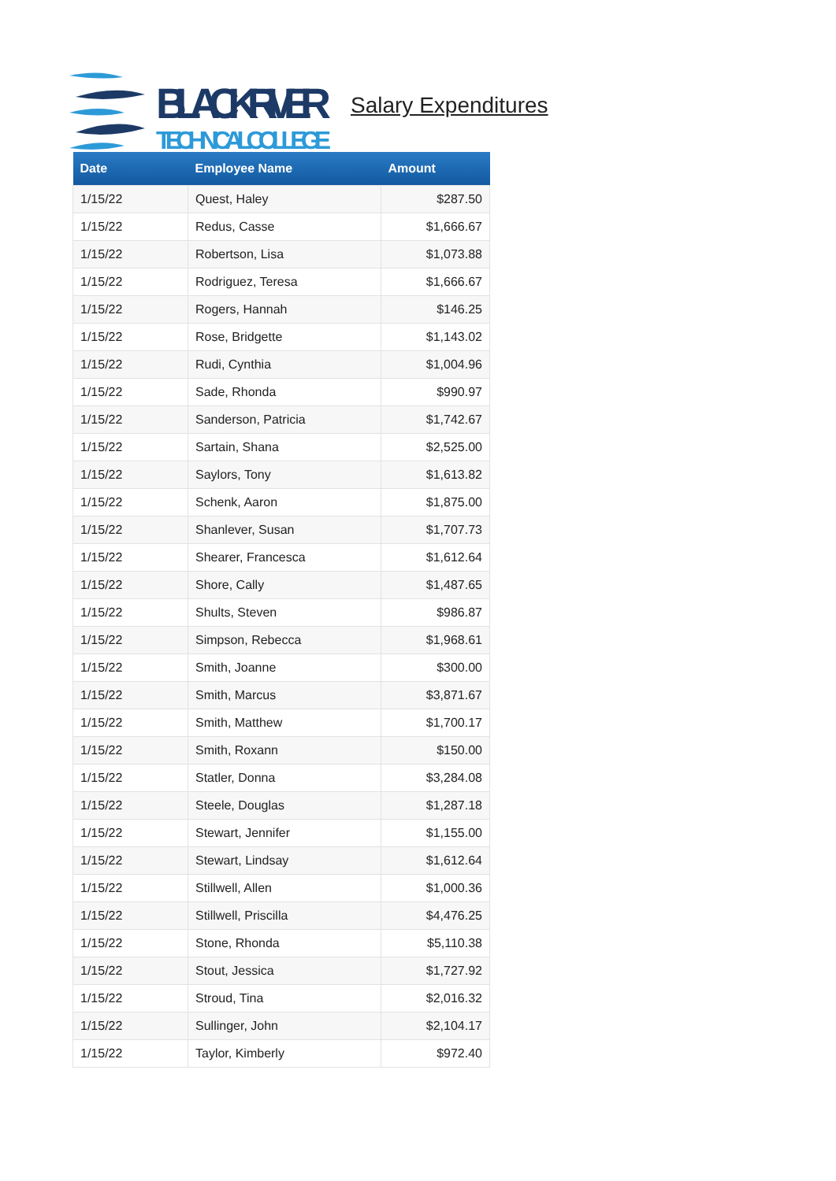BLACK RIVER
TECHNICAL COLLEGE
Salary Expenditures
| Date | Employee Name | Amount |
| --- | --- | --- |
| 1/15/22 | Quest, Haley | $287.50 |
| 1/15/22 | Redus, Casse | $1,666.67 |
| 1/15/22 | Robertson, Lisa | $1,073.88 |
| 1/15/22 | Rodriguez, Teresa | $1,666.67 |
| 1/15/22 | Rogers, Hannah | $146.25 |
| 1/15/22 | Rose, Bridgette | $1,143.02 |
| 1/15/22 | Rudi, Cynthia | $1,004.96 |
| 1/15/22 | Sade, Rhonda | $990.97 |
| 1/15/22 | Sanderson, Patricia | $1,742.67 |
| 1/15/22 | Sartain, Shana | $2,525.00 |
| 1/15/22 | Saylors, Tony | $1,613.82 |
| 1/15/22 | Schenk, Aaron | $1,875.00 |
| 1/15/22 | Shanlever, Susan | $1,707.73 |
| 1/15/22 | Shearer, Francesca | $1,612.64 |
| 1/15/22 | Shore, Cally | $1,487.65 |
| 1/15/22 | Shults, Steven | $986.87 |
| 1/15/22 | Simpson, Rebecca | $1,968.61 |
| 1/15/22 | Smith, Joanne | $300.00 |
| 1/15/22 | Smith, Marcus | $3,871.67 |
| 1/15/22 | Smith, Matthew | $1,700.17 |
| 1/15/22 | Smith, Roxann | $150.00 |
| 1/15/22 | Statler, Donna | $3,284.08 |
| 1/15/22 | Steele, Douglas | $1,287.18 |
| 1/15/22 | Stewart, Jennifer | $1,155.00 |
| 1/15/22 | Stewart, Lindsay | $1,612.64 |
| 1/15/22 | Stillwell, Allen | $1,000.36 |
| 1/15/22 | Stillwell, Priscilla | $4,476.25 |
| 1/15/22 | Stone, Rhonda | $5,110.38 |
| 1/15/22 | Stout, Jessica | $1,727.92 |
| 1/15/22 | Stroud, Tina | $2,016.32 |
| 1/15/22 | Sullinger, John | $2,104.17 |
| 1/15/22 | Taylor, Kimberly | $972.40 |